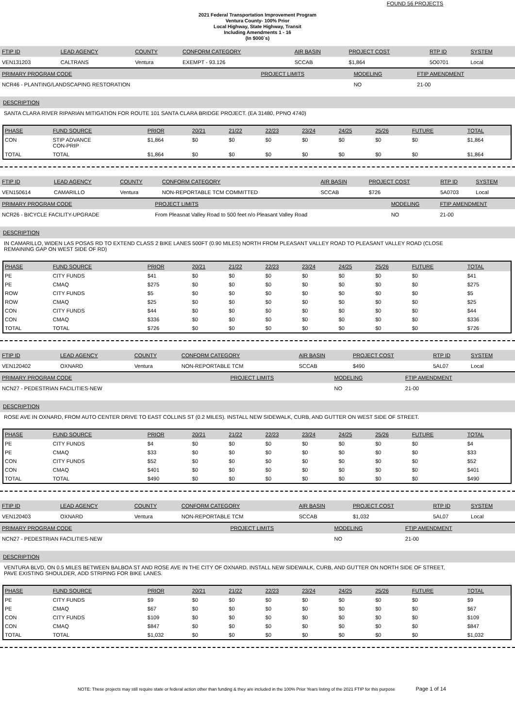FOUND 56 PROJECTS
2021 Federal Transportation Improvement Program
Ventura County- 100% Prior
Local Highway, State Highway, Transit
Including Amendments 1 - 16
(In $000`s)
| FTIP ID | LEAD AGENCY | COUNTY | CONFORM CATEGORY | AIR BASIN | PROJECT COST | RTP ID | SYSTEM |
| --- | --- | --- | --- | --- | --- | --- | --- |
| VEN131203 | CALTRANS | Ventura | EXEMPT - 93.126 | SCCAB | $1,864 | 5O0701 | Local |
| PRIMARY PROGRAM CODE | PROJECT LIMITS | MODELING | FTIP AMENDMENT |
| --- | --- | --- | --- |
| NCR46 - PLANTING/LANDSCAPING RESTORATION | | NO | 21-00 |
DESCRIPTION
SANTA CLARA RIVER RIPARIAN MITIGATION FOR ROUTE 101 SANTA CLARA BRIDGE PROJECT. (EA 31480, PPNO 4740)
| PHASE | FUND SOURCE | PRIOR | 20/21 | 21/22 | 22/23 | 23/24 | 24/25 | 25/26 | FUTURE | TOTAL |
| --- | --- | --- | --- | --- | --- | --- | --- | --- | --- | --- |
| CON | STIP ADVANCE CON-PRIP | $1,864 | $0 | $0 | $0 | $0 | $0 | $0 | $0 | $1,864 |
| TOTAL | TOTAL | $1,864 | $0 | $0 | $0 | $0 | $0 | $0 | $0 | $1,864 |
| FTIP ID | LEAD AGENCY | COUNTY | CONFORM CATEGORY | AIR BASIN | PROJECT COST | RTP ID | SYSTEM |
| --- | --- | --- | --- | --- | --- | --- | --- |
| VEN150614 | CAMARILLO | Ventura | NON-REPORTABLE TCM COMMITTED | SCCAB | $726 | 5A0703 | Local |
| PRIMARY PROGRAM CODE | PROJECT LIMITS | MODELING | FTIP AMENDMENT |
| --- | --- | --- | --- |
| NCR26 - BICYCLE FACILITY-UPGRADE | From Pleasnat Valley Road to 500 feet n/o Pleasant Valley Road | NO | 21-00 |
DESCRIPTION
IN CAMARILLO, WIDEN LAS POSAS RD TO EXTEND CLASS 2 BIKE LANES 500FT (0.90 MILES) NORTH FROM PLEASANT VALLEY ROAD TO PLEASANT VALLEY ROAD (CLOSE
REMAINING GAP ON WEST SIDE OF RD)
| PHASE | FUND SOURCE | PRIOR | 20/21 | 21/22 | 22/23 | 23/24 | 24/25 | 25/26 | FUTURE | TOTAL |
| --- | --- | --- | --- | --- | --- | --- | --- | --- | --- | --- |
| PE | CITY FUNDS | $41 | $0 | $0 | $0 | $0 | $0 | $0 | $0 | $41 |
| PE | CMAQ | $275 | $0 | $0 | $0 | $0 | $0 | $0 | $0 | $275 |
| ROW | CITY FUNDS | $5 | $0 | $0 | $0 | $0 | $0 | $0 | $0 | $5 |
| ROW | CMAQ | $25 | $0 | $0 | $0 | $0 | $0 | $0 | $0 | $25 |
| CON | CITY FUNDS | $44 | $0 | $0 | $0 | $0 | $0 | $0 | $0 | $44 |
| CON | CMAQ | $336 | $0 | $0 | $0 | $0 | $0 | $0 | $0 | $336 |
| TOTAL | TOTAL | $726 | $0 | $0 | $0 | $0 | $0 | $0 | $0 | $726 |
| FTIP ID | LEAD AGENCY | COUNTY | CONFORM CATEGORY | AIR BASIN | PROJECT COST | RTP ID | SYSTEM |
| --- | --- | --- | --- | --- | --- | --- | --- |
| VEN120402 | OXNARD | Ventura | NON-REPORTABLE TCM | SCCAB | $490 | 5AL07 | Local |
| PRIMARY PROGRAM CODE | PROJECT LIMITS | MODELING | FTIP AMENDMENT |
| --- | --- | --- | --- |
| NCN27 - PEDESTRIAN FACILITIES-NEW | | NO | 21-00 |
DESCRIPTION
ROSE AVE IN OXNARD, FROM AUTO CENTER DRIVE TO EAST COLLINS ST (0.2 MILES). INSTALL NEW SIDEWALK, CURB, AND GUTTER ON WEST SIDE OF STREET.
| PHASE | FUND SOURCE | PRIOR | 20/21 | 21/22 | 22/23 | 23/24 | 24/25 | 25/26 | FUTURE | TOTAL |
| --- | --- | --- | --- | --- | --- | --- | --- | --- | --- | --- |
| PE | CITY FUNDS | $4 | $0 | $0 | $0 | $0 | $0 | $0 | $0 | $4 |
| PE | CMAQ | $33 | $0 | $0 | $0 | $0 | $0 | $0 | $0 | $33 |
| CON | CITY FUNDS | $52 | $0 | $0 | $0 | $0 | $0 | $0 | $0 | $52 |
| CON | CMAQ | $401 | $0 | $0 | $0 | $0 | $0 | $0 | $0 | $401 |
| TOTAL | TOTAL | $490 | $0 | $0 | $0 | $0 | $0 | $0 | $0 | $490 |
| FTIP ID | LEAD AGENCY | COUNTY | CONFORM CATEGORY | AIR BASIN | PROJECT COST | RTP ID | SYSTEM |
| --- | --- | --- | --- | --- | --- | --- | --- |
| VEN120403 | OXNARD | Ventura | NON-REPORTABLE TCM | SCCAB | $1,032 | 5AL07 | Local |
| PRIMARY PROGRAM CODE | PROJECT LIMITS | MODELING | FTIP AMENDMENT |
| --- | --- | --- | --- |
| NCN27 - PEDESTRIAN FACILITIES-NEW | | NO | 21-00 |
DESCRIPTION
VENTURA BLVD, ON 0.5 MILES BETWEEN BALBOA ST AND ROSE AVE IN THE CITY OF OXNARD. INSTALL NEW SIDEWALK, CURB, AND GUTTER ON NORTH SIDE OF STREET,
PAVE EXISTING SHOULDER, ADD STRIPING FOR BIKE LANES.
| PHASE | FUND SOURCE | PRIOR | 20/21 | 21/22 | 22/23 | 23/24 | 24/25 | 25/26 | FUTURE | TOTAL |
| --- | --- | --- | --- | --- | --- | --- | --- | --- | --- | --- |
| PE | CITY FUNDS | $9 | $0 | $0 | $0 | $0 | $0 | $0 | $0 | $9 |
| PE | CMAQ | $67 | $0 | $0 | $0 | $0 | $0 | $0 | $0 | $67 |
| CON | CITY FUNDS | $109 | $0 | $0 | $0 | $0 | $0 | $0 | $0 | $109 |
| CON | CMAQ | $847 | $0 | $0 | $0 | $0 | $0 | $0 | $0 | $847 |
| TOTAL | TOTAL | $1,032 | $0 | $0 | $0 | $0 | $0 | $0 | $0 | $1,032 |
NOTE: These projects may still require state or federal action other than funding & they are included in the 100% Prior Years listing of the 2021 FTIP for this purpose Page 1 of 14